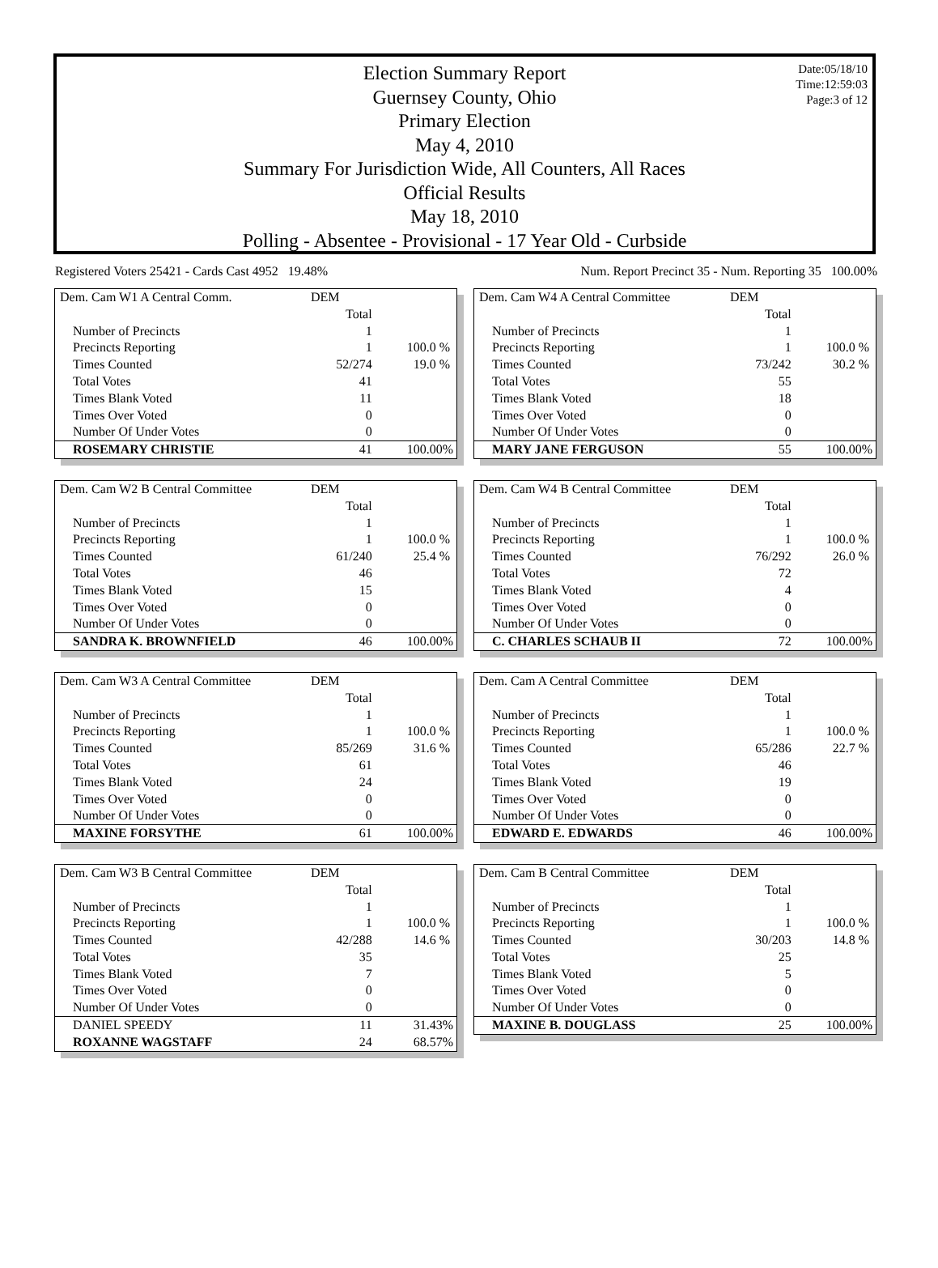Date:05/18/10
Time:12:59:03
Page:3 of 12
Election Summary Report
Guernsey County, Ohio
Primary Election
May 4, 2010
Summary For Jurisdiction Wide, All Counters, All Races
Official Results
May 18, 2010
Polling - Absentee - Provisional - 17 Year Old - Curbside
Registered Voters 25421 - Cards Cast 4952 19.48% Num. Report Precinct 35 - Num. Reporting 35 100.00%
| Dem. Cam W1 A Central Comm. | DEM | |
| | Total | |
| Number of Precincts | 1 | |
| Precincts Reporting | 1 | 100.0 % |
| Times Counted | 52/274 | 19.0 % |
| Total Votes | 41 | |
| Times Blank Voted | 11 | |
| Times Over Voted | 0 | |
| Number Of Under Votes | 0 | |
| ROSEMARY CHRISTIE | 41 | 100.00% |
| Dem. Cam W2 B Central Committee | DEM | |
| | Total | |
| Number of Precincts | 1 | |
| Precincts Reporting | 1 | 100.0 % |
| Times Counted | 61/240 | 25.4 % |
| Total Votes | 46 | |
| Times Blank Voted | 15 | |
| Times Over Voted | 0 | |
| Number Of Under Votes | 0 | |
| SANDRA K. BROWNFIELD | 46 | 100.00% |
| Dem. Cam W3 A Central Committee | DEM | |
| | Total | |
| Number of Precincts | 1 | |
| Precincts Reporting | 1 | 100.0 % |
| Times Counted | 85/269 | 31.6 % |
| Total Votes | 61 | |
| Times Blank Voted | 24 | |
| Times Over Voted | 0 | |
| Number Of Under Votes | 0 | |
| MAXINE FORSYTHE | 61 | 100.00% |
| Dem. Cam W3 B Central Committee | DEM | |
| | Total | |
| Number of Precincts | 1 | |
| Precincts Reporting | 1 | 100.0 % |
| Times Counted | 42/288 | 14.6 % |
| Total Votes | 35 | |
| Times Blank Voted | 7 | |
| Times Over Voted | 0 | |
| Number Of Under Votes | 0 | |
| DANIEL SPEEDY | 11 | 31.43% |
| ROXANNE WAGSTAFF | 24 | 68.57% |
| Dem. Cam W4 A Central Committee | DEM | |
| | Total | |
| Number of Precincts | 1 | |
| Precincts Reporting | 1 | 100.0 % |
| Times Counted | 73/242 | 30.2 % |
| Total Votes | 55 | |
| Times Blank Voted | 18 | |
| Times Over Voted | 0 | |
| Number Of Under Votes | 0 | |
| MARY JANE FERGUSON | 55 | 100.00% |
| Dem. Cam W4 B Central Committee | DEM | |
| | Total | |
| Number of Precincts | 1 | |
| Precincts Reporting | 1 | 100.0 % |
| Times Counted | 76/292 | 26.0 % |
| Total Votes | 72 | |
| Times Blank Voted | 4 | |
| Times Over Voted | 0 | |
| Number Of Under Votes | 0 | |
| C. CHARLES SCHAUB II | 72 | 100.00% |
| Dem. Cam A Central Committee | DEM | |
| | Total | |
| Number of Precincts | 1 | |
| Precincts Reporting | 1 | 100.0 % |
| Times Counted | 65/286 | 22.7 % |
| Total Votes | 46 | |
| Times Blank Voted | 19 | |
| Times Over Voted | 0 | |
| Number Of Under Votes | 0 | |
| EDWARD E. EDWARDS | 46 | 100.00% |
| Dem. Cam B Central Committee | DEM | |
| | Total | |
| Number of Precincts | 1 | |
| Precincts Reporting | 1 | 100.0 % |
| Times Counted | 30/203 | 14.8 % |
| Total Votes | 25 | |
| Times Blank Voted | 5 | |
| Times Over Voted | 0 | |
| Number Of Under Votes | 0 | |
| MAXINE B. DOUGLASS | 25 | 100.00% |